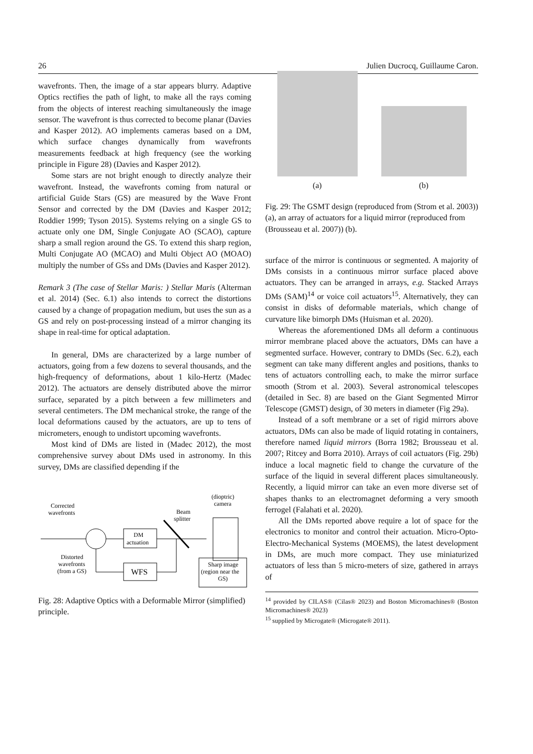26 Julien Ducrocq, Guillaume Caron.
wavefronts. Then, the image of a star appears blurry. Adaptive Optics rectifies the path of light, to make all the rays coming from the objects of interest reaching simultaneously the image sensor. The wavefront is thus corrected to become planar (Davies and Kasper 2012). AO implements cameras based on a DM, which surface changes dynamically from wavefronts measurements feedback at high frequency (see the working principle in Figure 28) (Davies and Kasper 2012).
Some stars are not bright enough to directly analyze their wavefront. Instead, the wavefronts coming from natural or artificial Guide Stars (GS) are measured by the Wave Front Sensor and corrected by the DM (Davies and Kasper 2012; Roddier 1999; Tyson 2015). Systems relying on a single GS to actuate only one DM, Single Conjugate AO (SCAO), capture sharp a small region around the GS. To extend this sharp region, Multi Conjugate AO (MCAO) and Multi Object AO (MOAO) multiply the number of GSs and DMs (Davies and Kasper 2012).
Remark 3 (The case of Stellar Maris: ) Stellar Maris (Alterman et al. 2014) (Sec. 6.1) also intends to correct the distortions caused by a change of propagation medium, but uses the sun as a GS and rely on post-processing instead of a mirror changing its shape in real-time for optical adaptation.
In general, DMs are characterized by a large number of actuators, going from a few dozens to several thousands, and the high-frequency of deformations, about 1 kilo-Hertz (Madec 2012). The actuators are densely distributed above the mirror surface, separated by a pitch between a few millimeters and several centimeters. The DM mechanical stroke, the range of the local deformations caused by the actuators, are up to tens of micrometers, enough to undistort upcoming wavefronts.
Most kind of DMs are listed in (Madec 2012), the most comprehensive survey about DMs used in astronomy. In this survey, DMs are classified depending if the
Corrected
wavefronts
(dioptric)
camera
Beam
splitter
DM
actuation
WFS
Distorted
wavefronts
(from a GS)
Sharp image
(region near the
GS)
Fig. 28: Adaptive Optics with a Deformable Mirror (simplified) principle.
(a)
(b)
Fig. 29: The GSMT design (reproduced from (Strom et al. 2003)) (a), an array of actuators for a liquid mirror (reproduced from (Brousseau et al. 2007)) (b).
surface of the mirror is continuous or segmented. A majority of DMs consists in a continuous mirror surface placed above actuators. They can be arranged in arrays, e.g. Stacked Arrays DMs (SAM)<sup>14</sup> or voice coil actuators<sup>15</sup>. Alternatively, they can consist in disks of deformable materials, which change of curvature like bimorph DMs (Huisman et al. 2020).
Whereas the aforementioned DMs all deform a continuous mirror membrane placed above the actuators, DMs can have a segmented surface. However, contrary to DMDs (Sec. 6.2), each segment can take many different angles and positions, thanks to tens of actuators controlling each, to make the mirror surface smooth (Strom et al. 2003). Several astronomical telescopes (detailed in Sec. 8) are based on the Giant Segmented Mirror Telescope (GMST) design, of 30 meters in diameter (Fig 29a).
Instead of a soft membrane or a set of rigid mirrors above actuators, DMs can also be made of liquid rotating in containers, therefore named liquid mirrors (Borra 1982; Brousseau et al. 2007; Ritcey and Borra 2010). Arrays of coil actuators (Fig. 29b) induce a local magnetic field to change the curvature of the surface of the liquid in several different places simultaneously. Recently, a liquid mirror can take an even more diverse set of shapes thanks to an electromagnet deforming a very smooth ferrogel (Falahati et al. 2020).
All the DMs reported above require a lot of space for the electronics to monitor and control their actuation. Micro-Opto-Electro-Mechanical Systems (MOEMS), the latest development in DMs, are much more compact. They use miniaturized actuators of less than 5 micro-meters of size, gathered in arrays of
<sup>14</sup> provided by CILAS® (Cilas® 2023) and Boston Micromachines® (Boston Micromachines® 2023)
<sup>15</sup> supplied by Microgate® (Microgate® 2011).